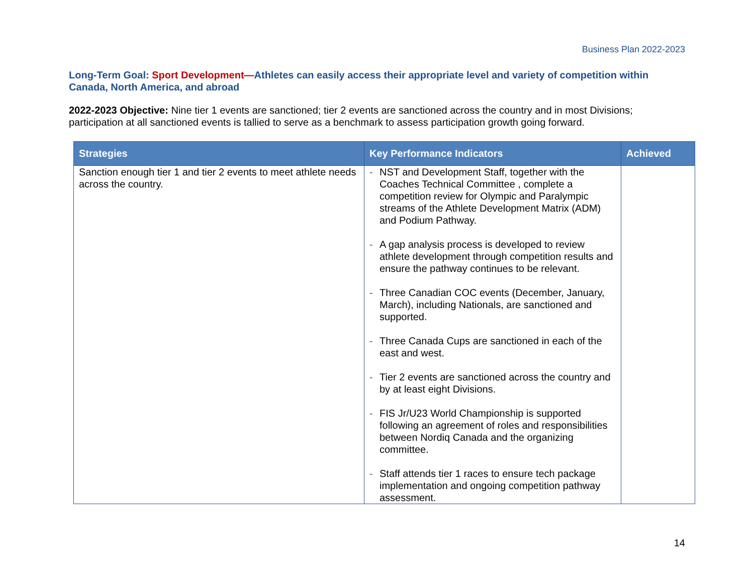Business Plan 2022-2023
Long-Term Goal: Sport Development—Athletes can easily access their appropriate level and variety of competition within Canada, North America, and abroad
2022-2023 Objective: Nine tier 1 events are sanctioned; tier 2 events are sanctioned across the country and in most Divisions; participation at all sanctioned events is tallied to serve as a benchmark to assess participation growth going forward.
| Strategies | Key Performance Indicators | Achieved |
| --- | --- | --- |
| Sanction enough tier 1 and tier 2 events to meet athlete needs across the country. | - NST and Development Staff, together with the Coaches Technical Committee , complete a competition review for Olympic and Paralympic streams of the Athlete Development Matrix (ADM) and Podium Pathway. - A gap analysis process is developed to review athlete development through competition results and ensure the pathway continues to be relevant. - Three Canadian COC events (December, January, March), including Nationals, are sanctioned and supported. - Three Canada Cups are sanctioned in each of the east and west. - Tier 2 events are sanctioned across the country and by at least eight Divisions. - FIS Jr/U23 World Championship is supported following an agreement of roles and responsibilities between Nordiq Canada and the organizing committee. - Staff attends tier 1 races to ensure tech package implementation and ongoing competition pathway assessment. | |
14